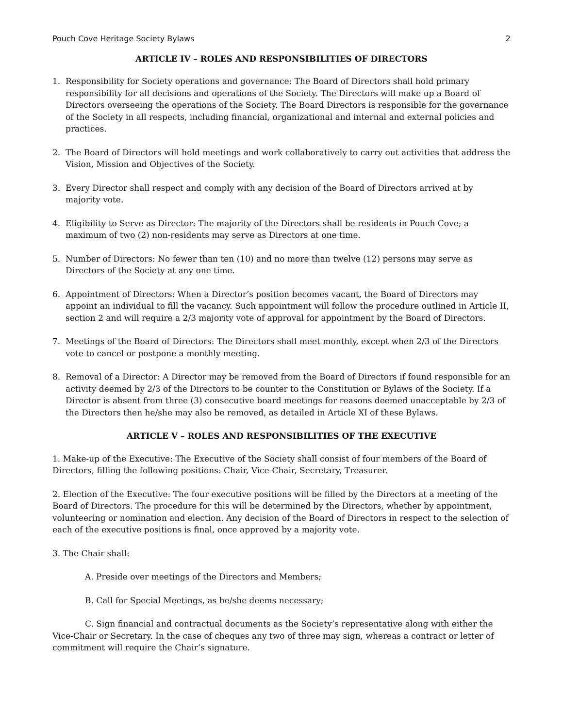Pouch Cove Heritage Society Bylaws 2
ARTICLE IV – ROLES AND RESPONSIBILITIES OF DIRECTORS
1. Responsibility for Society operations and governance: The Board of Directors shall hold primary responsibility for all decisions and operations of the Society. The Directors will make up a Board of Directors overseeing the operations of the Society. The Board Directors is responsible for the governance of the Society in all respects, including financial, organizational and internal and external policies and practices.
2. The Board of Directors will hold meetings and work collaboratively to carry out activities that address the Vision, Mission and Objectives of the Society.
3. Every Director shall respect and comply with any decision of the Board of Directors arrived at by majority vote.
4. Eligibility to Serve as Director: The majority of the Directors shall be residents in Pouch Cove; a maximum of two (2) non-residents may serve as Directors at one time.
5. Number of Directors: No fewer than ten (10) and no more than twelve (12) persons may serve as Directors of the Society at any one time.
6. Appointment of Directors: When a Director’s position becomes vacant, the Board of Directors may appoint an individual to fill the vacancy. Such appointment will follow the procedure outlined in Article II, section 2 and will require a 2/3 majority vote of approval for appointment by the Board of Directors.
7. Meetings of the Board of Directors: The Directors shall meet monthly, except when 2/3 of the Directors vote to cancel or postpone a monthly meeting.
8. Removal of a Director: A Director may be removed from the Board of Directors if found responsible for an activity deemed by 2/3 of the Directors to be counter to the Constitution or Bylaws of the Society. If a Director is absent from three (3) consecutive board meetings for reasons deemed unacceptable by 2/3 of the Directors then he/she may also be removed, as detailed in Article XI of these Bylaws.
ARTICLE V – ROLES AND RESPONSIBILITIES OF THE EXECUTIVE
1. Make-up of the Executive: The Executive of the Society shall consist of four members of the Board of Directors, filling the following positions: Chair, Vice-Chair, Secretary, Treasurer.
2. Election of the Executive: The four executive positions will be filled by the Directors at a meeting of the Board of Directors. The procedure for this will be determined by the Directors, whether by appointment, volunteering or nomination and election. Any decision of the Board of Directors in respect to the selection of each of the executive positions is final, once approved by a majority vote.
3. The Chair shall:
A. Preside over meetings of the Directors and Members;
B. Call for Special Meetings, as he/she deems necessary;
C. Sign financial and contractual documents as the Society’s representative along with either the Vice-Chair or Secretary. In the case of cheques any two of three may sign, whereas a contract or letter of commitment will require the Chair’s signature.